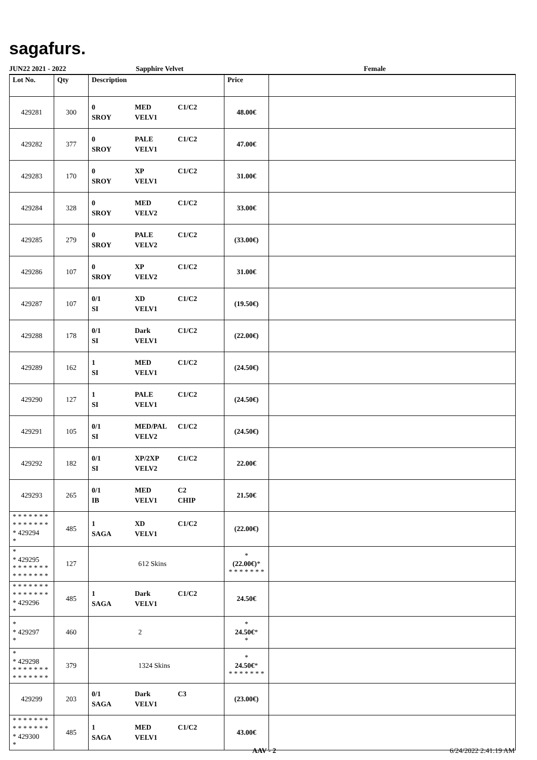sagafurs.
JUN22 2021 - 2022 Sapphire Velvet Female
| Lot No. | Qty | Description | Price | |
| --- | --- | --- | --- | --- |
| 429281 | 300 | 0 MED C1/C2 SROY VELV1 | 48.00€ | |
| 429282 | 377 | 0 PALE C1/C2 SROY VELV1 | 47.00€ | |
| 429283 | 170 | 0 XP C1/C2 SROY VELV1 | 31.00€ | |
| 429284 | 328 | 0 MED C1/C2 SROY VELV2 | 33.00€ | |
| 429285 | 279 | 0 PALE C1/C2 SROY VELV2 | (33.00€) | |
| 429286 | 107 | 0 XP C1/C2 SROY VELV2 | 31.00€ | |
| 429287 | 107 | 0/1 XD C1/C2 SI VELV1 | (19.50€) | |
| 429288 | 178 | 0/1 Dark C1/C2 SI VELV1 | (22.00€) | |
| 429289 | 162 | 1 MED C1/C2 SI VELV1 | (24.50€) | |
| 429290 | 127 | 1 PALE C1/C2 SI VELV1 | (24.50€) | |
| 429291 | 105 | 0/1 MED/PAL C1/C2 SI VELV2 | (24.50€) | |
| 429292 | 182 | 0/1 XP/2XP C1/C2 SI VELV2 | 22.00€ | |
| 429293 | 265 | 0/1 MED C2 IB VELV1 CHIP | 21.50€ | |
| * * * * * * * * * * * * * * * 429294 * | 485 | 1 XD C1/C2 SAGA VELV1 | (22.00€) | |
| * * 429295 * * * * * * * * * * * * * * | 127 | 612 Skins | * (22.00€) * * * * * * * * | |
| * * * * * * * * * * * * * * * 429296 * | 485 | 1 Dark C1/C2 SAGA VELV1 | 24.50€ | |
| * * 429297 * | 460 | 2 | * 24.50€ * * | |
| * * 429298 * * * * * * * * * * * * * * | 379 | 1324 Skins | * 24.50€ * * * * * * * * | |
| 429299 | 203 | 0/1 Dark C3 SAGA VELV1 | (23.00€) | |
| * * * * * * * * * * * * * * * 429300 * | 485 | 1 MED C1/C2 SAGA VELV1 | 43.00€ | |
AAV - 2 6/24/2022 2:41:19 AM